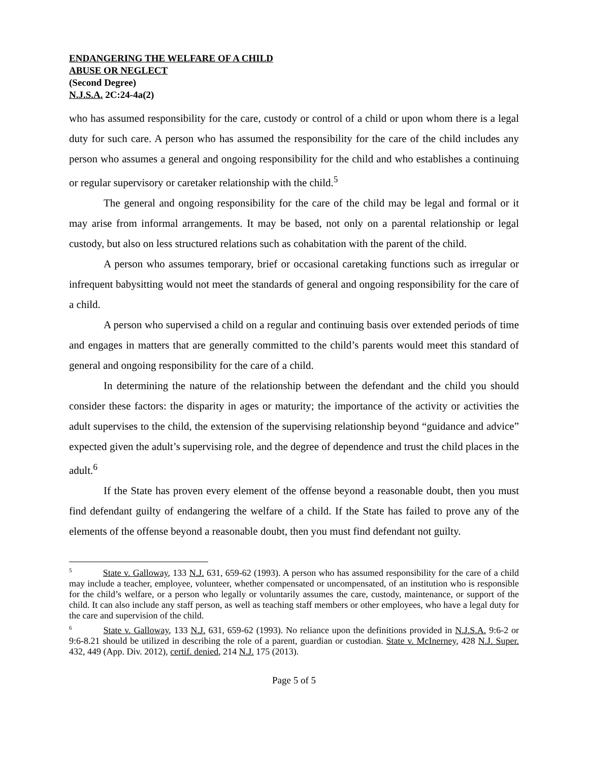ENDANGERING THE WELFARE OF A CHILD
ABUSE OR NEGLECT
(Second Degree)
N.J.S.A. 2C:24-4a(2)
who has assumed responsibility for the care, custody or control of a child or upon whom there is a legal duty for such care. A person who has assumed the responsibility for the care of the child includes any person who assumes a general and ongoing responsibility for the child and who establishes a continuing or regular supervisory or caretaker relationship with the child.<sup>5</sup>
The general and ongoing responsibility for the care of the child may be legal and formal or it may arise from informal arrangements. It may be based, not only on a parental relationship or legal custody, but also on less structured relations such as cohabitation with the parent of the child.
A person who assumes temporary, brief or occasional caretaking functions such as irregular or infrequent babysitting would not meet the standards of general and ongoing responsibility for the care of a child.
A person who supervised a child on a regular and continuing basis over extended periods of time and engages in matters that are generally committed to the child’s parents would meet this standard of general and ongoing responsibility for the care of a child.
In determining the nature of the relationship between the defendant and the child you should consider these factors: the disparity in ages or maturity; the importance of the activity or activities the adult supervises to the child, the extension of the supervising relationship beyond “guidance and advice” expected given the adult’s supervising role, and the degree of dependence and trust the child places in the adult.<sup>6</sup>
If the State has proven every element of the offense beyond a reasonable doubt, then you must find defendant guilty of endangering the welfare of a child. If the State has failed to prove any of the elements of the offense beyond a reasonable doubt, then you must find defendant not guilty.
<sup>5</sup> State v. Galloway, 133 N.J. 631, 659-62 (1993). A person who has assumed responsibility for the care of a child may include a teacher, employee, volunteer, whether compensated or uncompensated, of an institution who is responsible for the child’s welfare, or a person who legally or voluntarily assumes the care, custody, maintenance, or support of the child. It can also include any staff person, as well as teaching staff members or other employees, who have a legal duty for the care and supervision of the child.
<sup>6</sup> State v. Galloway, 133 N.J. 631, 659-62 (1993). No reliance upon the definitions provided in N.J.S.A. 9:6-2 or 9:6-8.21 should be utilized in describing the role of a parent, guardian or custodian. State v. McInerney, 428 N.J. Super. 432, 449 (App. Div. 2012), certif. denied, 214 N.J. 175 (2013).
Page 5 of 5